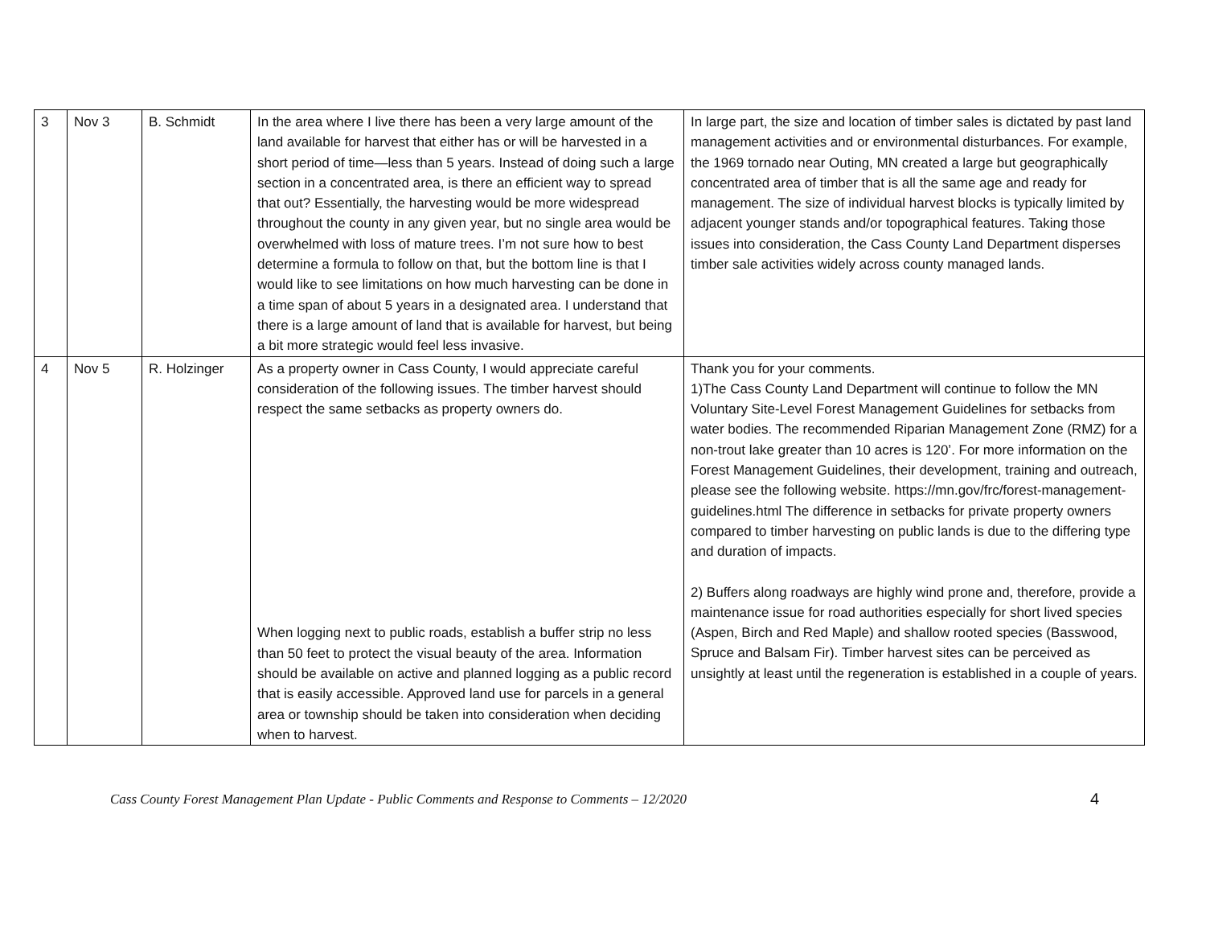| 3 | Nov 3 | B. Schmidt | In the area where I live there has been a very large amount of the land available for harvest that either has or will be harvested in a short period of time—less than 5 years. Instead of doing such a large section in a concentrated area, is there an efficient way to spread that out? Essentially, the harvesting would be more widespread throughout the county in any given year, but no single area would be overwhelmed with loss of mature trees. I’m not sure how to best determine a formula to follow on that, but the bottom line is that I would like to see limitations on how much harvesting can be done in a time span of about 5 years in a designated area. I understand that there is a large amount of land that is available for harvest, but being a bit more strategic would feel less invasive. | In large part, the size and location of timber sales is dictated by past land management activities and or environmental disturbances. For example, the 1969 tornado near Outing, MN created a large but geographically concentrated area of timber that is all the same age and ready for management. The size of individual harvest blocks is typically limited by adjacent younger stands and/or topographical features. Taking those issues into consideration, the Cass County Land Department disperses timber sale activities widely across county managed lands. |
| 4 | Nov 5 | R. Holzinger | As a property owner in Cass County, I would appreciate careful consideration of the following issues. The timber harvest should respect the same setbacks as property owners do. When logging next to public roads, establish a buffer strip no less than 50 feet to protect the visual beauty of the area. Information should be available on active and planned logging as a public record that is easily accessible. Approved land use for parcels in a general area or township should be taken into consideration when deciding when to harvest. | Thank you for your comments. 1)The Cass County Land Department will continue to follow the MN Voluntary Site-Level Forest Management Guidelines for setbacks from water bodies. The recommended Riparian Management Zone (RMZ) for a non-trout lake greater than 10 acres is 120’. For more information on the Forest Management Guidelines, their development, training and outreach, please see the following website. https://mn.gov/frc/forest-management-guidelines.html The difference in setbacks for private property owners compared to timber harvesting on public lands is due to the differing type and duration of impacts. 2) Buffers along roadways are highly wind prone and, therefore, provide a maintenance issue for road authorities especially for short lived species (Aspen, Birch and Red Maple) and shallow rooted species (Basswood, Spruce and Balsam Fir). Timber harvest sites can be perceived as unsightly at least until the regeneration is established in a couple of years. |
Cass County Forest Management Plan Update - Public Comments and Response to Comments – 12/2020 4